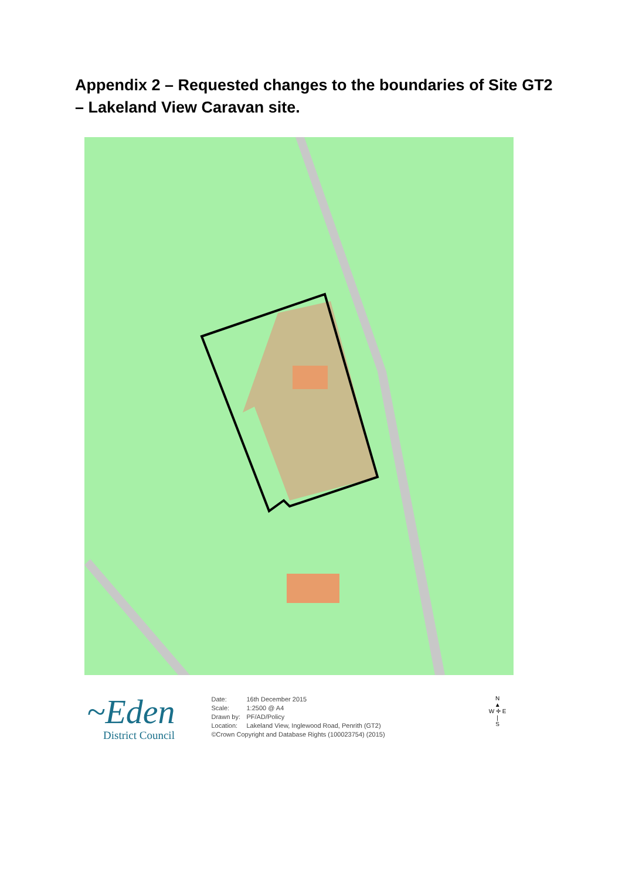Appendix 2 – Requested changes to the boundaries of Site GT2 – Lakeland View Caravan site.
~Eden
District Council
Date: 16th December 2015
Scale: 1:2500 @ A4
Drawn by: PF/AD/Policy
Location: Lakeland View, Inglewood Road, Penrith (GT2)
©Crown Copyright and Database Rights (100023754) (2015)
N
▲
W ✛ E
|
S